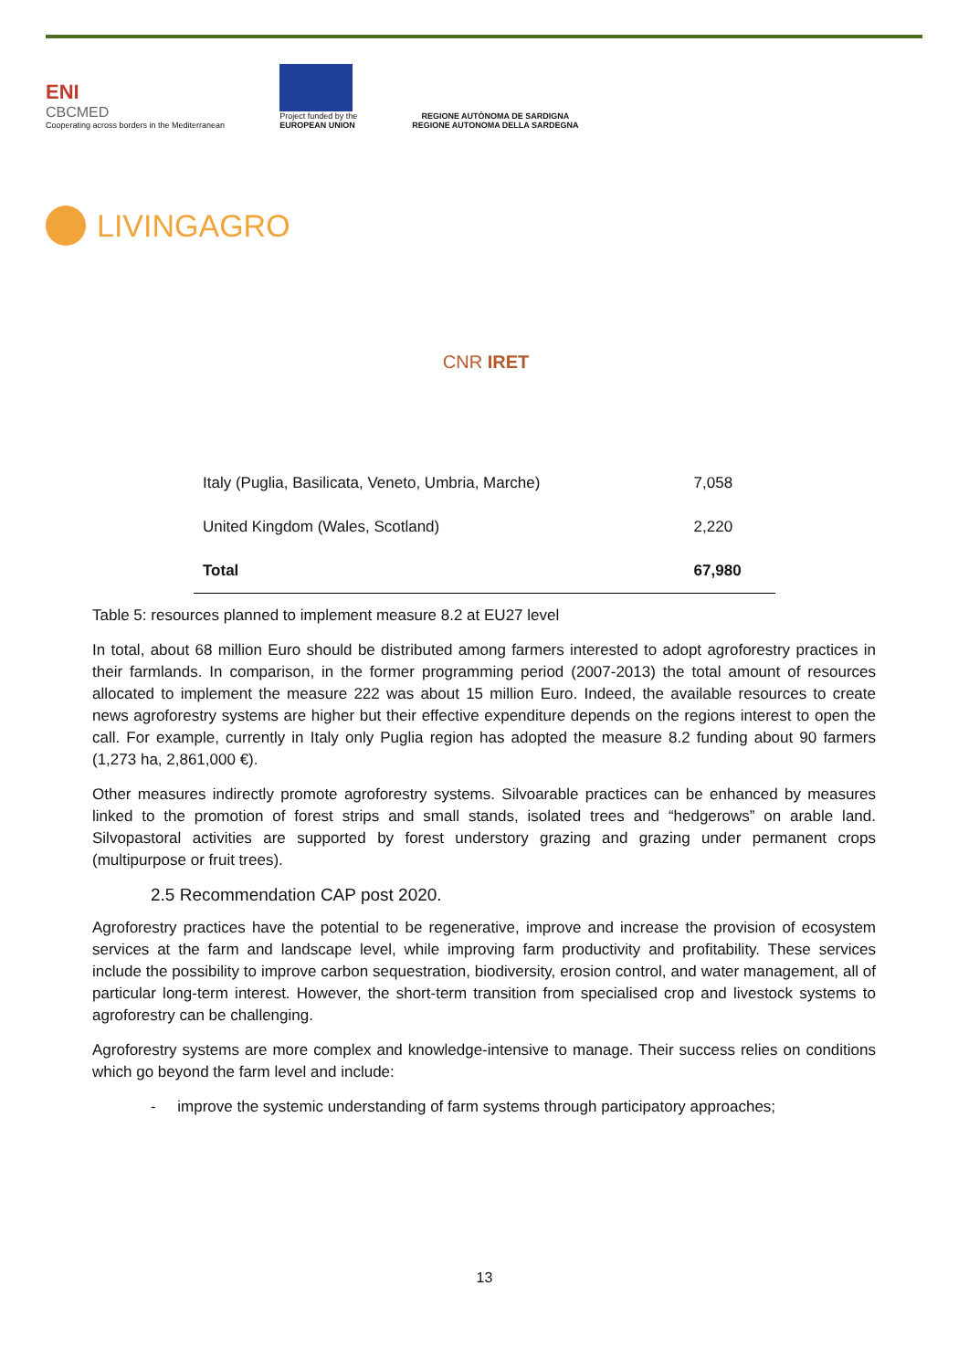ENI
CBCMED
Cooperating across borders in the Mediterranean
Project funded by the
EUROPEAN UNION
REGIONE AUTÒNOMA DE SARDIGNA
REGIONE AUTONOMA DELLA SARDEGNA
LIVINGAGRO
CNR IRET
| Italy (Puglia, Basilicata, Veneto, Umbria, Marche) | 7,058 |
| United Kingdom (Wales, Scotland) | 2,220 |
| Total | 67,980 |
Table 5: resources planned to implement measure 8.2 at EU27 level
In total, about 68 million Euro should be distributed among farmers interested to adopt agroforestry practices in their farmlands. In comparison, in the former programming period (2007-2013) the total amount of resources allocated to implement the measure 222 was about 15 million Euro. Indeed, the available resources to create news agroforestry systems are higher but their effective expenditure depends on the regions interest to open the call. For example, currently in Italy only Puglia region has adopted the measure 8.2 funding about 90 farmers (1,273 ha, 2,861,000 €).
Other measures indirectly promote agroforestry systems. Silvoarable practices can be enhanced by measures linked to the promotion of forest strips and small stands, isolated trees and “hedgerows” on arable land. Silvopastoral activities are supported by forest understory grazing and grazing under permanent crops (multipurpose or fruit trees).
2.5 Recommendation CAP post 2020.
Agroforestry practices have the potential to be regenerative, improve and increase the provision of ecosystem services at the farm and landscape level, while improving farm productivity and profitability. These services include the possibility to improve carbon sequestration, biodiversity, erosion control, and water management, all of particular long-term interest. However, the short-term transition from specialised crop and livestock systems to agroforestry can be challenging.
Agroforestry systems are more complex and knowledge-intensive to manage. Their success relies on conditions which go beyond the farm level and include:
- improve the systemic understanding of farm systems through participatory approaches;
13